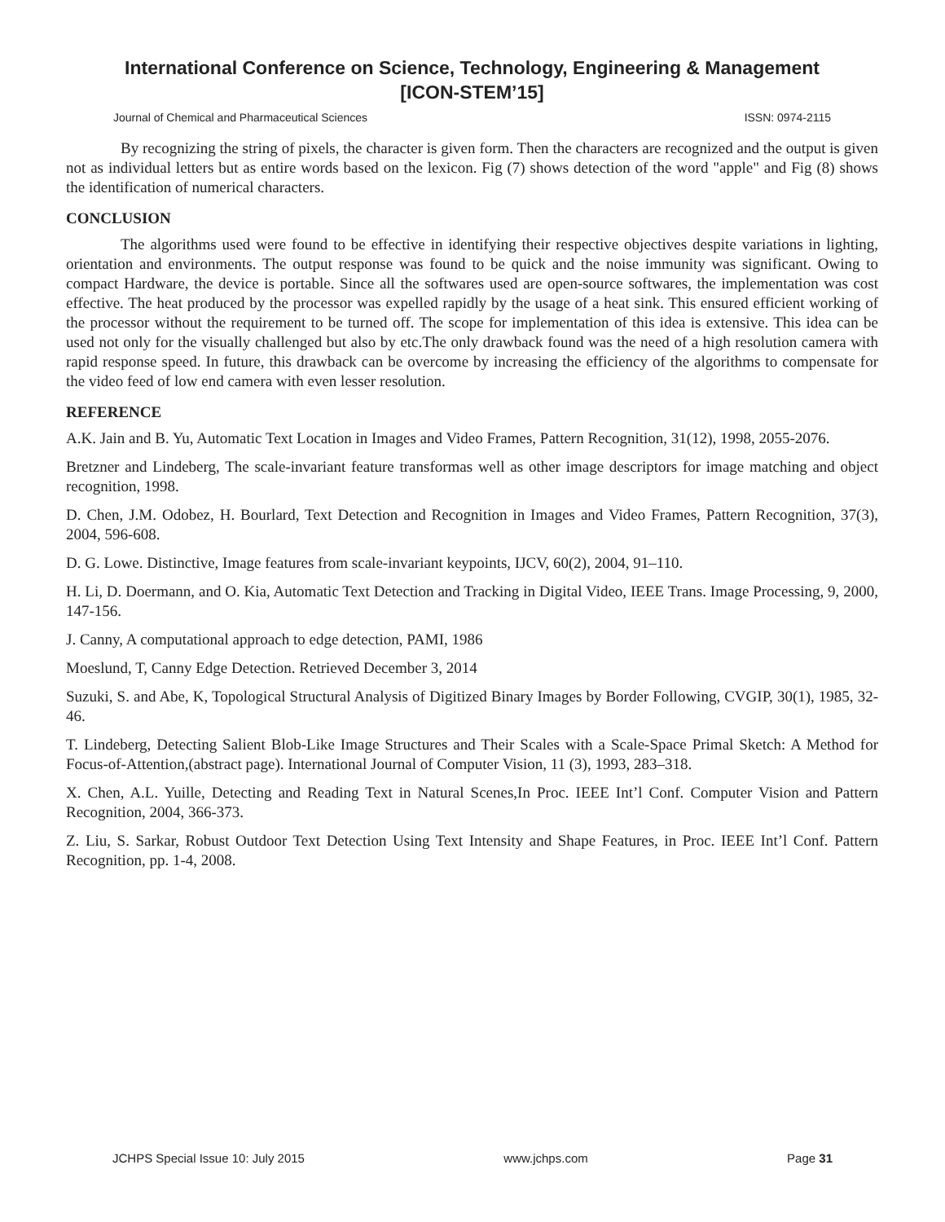International Conference on Science, Technology, Engineering & Management
[ICON-STEM’15]
Journal of Chemical and Pharmaceutical Sciences ISSN: 0974-2115
By recognizing the string of pixels, the character is given form. Then the characters are recognized and the output is given not as individual letters but as entire words based on the lexicon. Fig (7) shows detection of the word "apple" and Fig (8) shows the identification of numerical characters.
CONCLUSION
The algorithms used were found to be effective in identifying their respective objectives despite variations in lighting, orientation and environments. The output response was found to be quick and the noise immunity was significant. Owing to compact Hardware, the device is portable. Since all the softwares used are open-source softwares, the implementation was cost effective. The heat produced by the processor was expelled rapidly by the usage of a heat sink. This ensured efficient working of the processor without the requirement to be turned off. The scope for implementation of this idea is extensive. This idea can be used not only for the visually challenged but also by etc.The only drawback found was the need of a high resolution camera with rapid response speed. In future, this drawback can be overcome by increasing the efficiency of the algorithms to compensate for the video feed of low end camera with even lesser resolution.
REFERENCE
A.K. Jain and B. Yu, Automatic Text Location in Images and Video Frames, Pattern Recognition, 31(12), 1998, 2055-2076.
Bretzner and Lindeberg, The scale-invariant feature transformas well as other image descriptors for image matching and object recognition, 1998.
D. Chen, J.M. Odobez, H. Bourlard, Text Detection and Recognition in Images and Video Frames, Pattern Recognition, 37(3), 2004, 596-608.
D. G. Lowe. Distinctive, Image features from scale-invariant keypoints, IJCV, 60(2), 2004, 91–110.
H. Li, D. Doermann, and O. Kia, Automatic Text Detection and Tracking in Digital Video, IEEE Trans. Image Processing, 9, 2000, 147-156.
J. Canny, A computational approach to edge detection, PAMI, 1986
Moeslund, T, Canny Edge Detection. Retrieved December 3, 2014
Suzuki, S. and Abe, K, Topological Structural Analysis of Digitized Binary Images by Border Following, CVGIP, 30(1), 1985, 32-46.
T. Lindeberg, Detecting Salient Blob-Like Image Structures and Their Scales with a Scale-Space Primal Sketch: A Method for Focus-of-Attention,(abstract page). International Journal of Computer Vision, 11 (3), 1993, 283–318.
X. Chen, A.L. Yuille, Detecting and Reading Text in Natural Scenes,In Proc. IEEE Int’l Conf. Computer Vision and Pattern Recognition, 2004, 366-373.
Z. Liu, S. Sarkar, Robust Outdoor Text Detection Using Text Intensity and Shape Features, in Proc. IEEE Int’l Conf. Pattern Recognition, pp. 1-4, 2008.
JCHPS Special Issue 10: July 2015 www.jchps.com Page 31